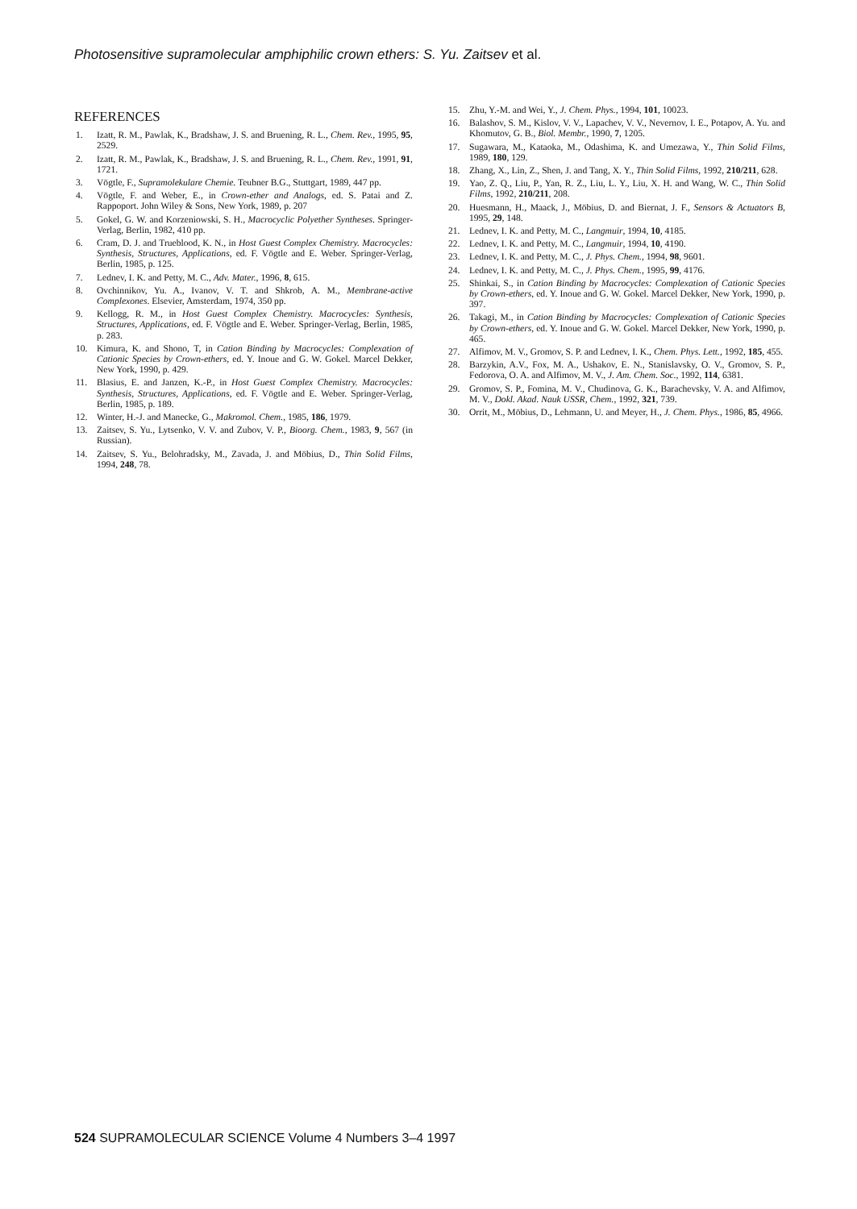Photosensitive supramolecular amphiphilic crown ethers: S. Yu. Zaitsev et al.
REFERENCES
1. Izatt, R. M., Pawlak, K., Bradshaw, J. S. and Bruening, R. L., Chem. Rev., 1995, 95, 2529.
2. Izatt, R. M., Pawlak, K., Bradshaw, J. S. and Bruening, R. L., Chem. Rev., 1991, 91, 1721.
3. Vögtle, F., Supramolekulare Chemie. Teubner B.G., Stuttgart, 1989, 447 pp.
4. Vögtle, F. and Weber, E., in Crown-ether and Analogs, ed. S. Patai and Z. Rappoport. John Wiley & Sons, New York, 1989, p. 207
5. Gokel, G. W. and Korzeniowski, S. H., Macrocyclic Polyether Syntheses. Springer-Verlag, Berlin, 1982, 410 pp.
6. Cram, D. J. and Trueblood, K. N., in Host Guest Complex Chemistry. Macrocycles: Synthesis, Structures, Applications, ed. F. Vögtle and E. Weber. Springer-Verlag, Berlin, 1985, p. 125.
7. Lednev, I. K. and Petty, M. C., Adv. Mater., 1996, 8, 615.
8. Ovchinnikov, Yu. A., Ivanov, V. T. and Shkrob, A. M., Membrane-active Complexones. Elsevier, Amsterdam, 1974, 350 pp.
9. Kellogg, R. M., in Host Guest Complex Chemistry. Macrocycles: Synthesis, Structures, Applications, ed. F. Vögtle and E. Weber. Springer-Verlag, Berlin, 1985, p. 283.
10. Kimura, K. and Shono, T, in Cation Binding by Macrocycles: Complexation of Cationic Species by Crown-ethers, ed. Y. Inoue and G. W. Gokel. Marcel Dekker, New York, 1990, p. 429.
11. Blasius, E. and Janzen, K.-P., in Host Guest Complex Chemistry. Macrocycles: Synthesis, Structures, Applications, ed. F. Vögtle and E. Weber. Springer-Verlag, Berlin, 1985, p. 189.
12. Winter, H.-J. and Manecke, G., Makromol. Chem., 1985, 186, 1979.
13. Zaitsev, S. Yu., Lytsenko, V. V. and Zubov, V. P., Bioorg. Chem., 1983, 9, 567 (in Russian).
14. Zaitsev, S. Yu., Belohradsky, M., Zavada, J. and Möbius, D., Thin Solid Films, 1994, 248, 78.
15. Zhu, Y.-M. and Wei, Y., J. Chem. Phys., 1994, 101, 10023.
16. Balashov, S. M., Kislov, V. V., Lapachev, V. V., Nevernov, I. E., Potapov, A. Yu. and Khomutov, G. B., Biol. Membr., 1990, 7, 1205.
17. Sugawara, M., Kataoka, M., Odashima, K. and Umezawa, Y., Thin Solid Films, 1989, 180, 129.
18. Zhang, X., Lin, Z., Shen, J. and Tang, X. Y., Thin Solid Films, 1992, 210/211, 628.
19. Yao, Z. Q., Liu, P., Yan, R. Z., Liu, L. Y., Liu, X. H. and Wang, W. C., Thin Solid Films, 1992, 210/211, 208.
20. Huesmann, H., Maack, J., Möbius, D. and Biernat, J. F., Sensors & Actuators B, 1995, 29, 148.
21. Lednev, I. K. and Petty, M. C., Langmuir, 1994, 10, 4185.
22. Lednev, I. K. and Petty, M. C., Langmuir, 1994, 10, 4190.
23. Lednev, I. K. and Petty, M. C., J. Phys. Chem., 1994, 98, 9601.
24. Lednev, I. K. and Petty, M. C., J. Phys. Chem., 1995, 99, 4176.
25. Shinkai, S., in Cation Binding by Macrocycles: Complexation of Cationic Species by Crown-ethers, ed. Y. Inoue and G. W. Gokel. Marcel Dekker, New York, 1990, p. 397.
26. Takagi, M., in Cation Binding by Macrocycles: Complexation of Cationic Species by Crown-ethers, ed. Y. Inoue and G. W. Gokel. Marcel Dekker, New York, 1990, p. 465.
27. Alfimov, M. V., Gromov, S. P. and Lednev, I. K., Chem. Phys. Lett., 1992, 185, 455.
28. Barzykin, A.V., Fox, M. A., Ushakov, E. N., Stanislavsky, O. V., Gromov, S. P., Fedorova, O. A. and Alfimov, M. V., J. Am. Chem. Soc., 1992, 114, 6381.
29. Gromov, S. P., Fomina, M. V., Chudinova, G. K., Barachevsky, V. A. and Alfimov, M. V., Dokl. Akad. Nauk USSR, Chem., 1992, 321, 739.
30. Orrit, M., Möbius, D., Lehmann, U. and Meyer, H., J. Chem. Phys., 1986, 85, 4966.
524 SUPRAMOLECULAR SCIENCE Volume 4 Numbers 3–4 1997